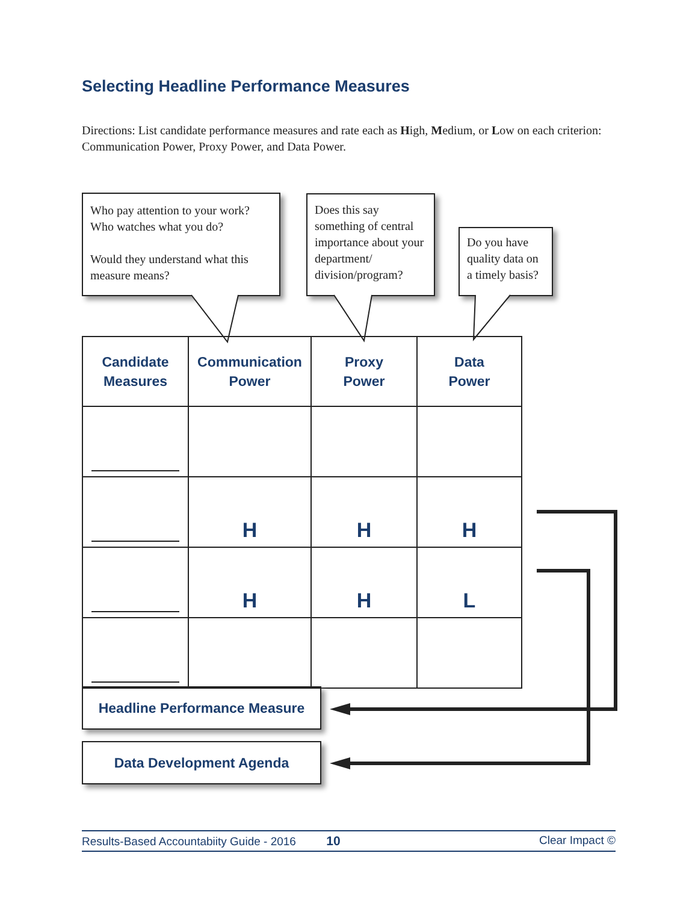Selecting Headline Performance Measures
Directions: List candidate performance measures and rate each as High, Medium, or Low on each criterion: Communication Power, Proxy Power, and Data Power.
Who pay attention to your work? Who watches what you do?
Would they understand what this measure means?
Does this say something of central importance about your department/ division/program?
Do you have quality data on a timely basis?
| Candidate Measures | Communication Power | Proxy Power | Data Power |
| --- | --- | --- | --- |
| | H | H | H |
| | H | H | L |
Headline Performance Measure
Data Development Agenda
Results-Based Accountabiity Guide - 2016 10 Clear Impact ©